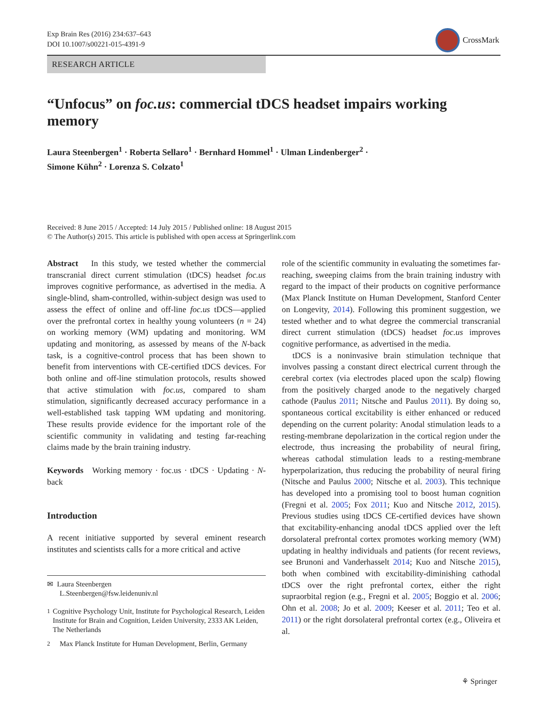Exp Brain Res (2016) 234:637–643
DOI 10.1007/s00221-015-4391-9
CrossMark
RESEARCH ARTICLE
“Unfocus” on foc.us: commercial tDCS headset impairs working memory
Laura Steenbergen<sup>1</sup> · Roberta Sellaro<sup>1</sup> · Bernhard Hommel<sup>1</sup> · Ulman Lindenberger<sup>2</sup> ·
Simone Kühn<sup>2</sup> · Lorenza S. Colzato<sup>1</sup>
Received: 8 June 2015 / Accepted: 14 July 2015 / Published online: 18 August 2015
© The Author(s) 2015. This article is published with open access at Springerlink.com
Abstract In this study, we tested whether the commercial transcranial direct current stimulation (tDCS) headset foc.us improves cognitive performance, as advertised in the media. A single-blind, sham-controlled, within-subject design was used to assess the effect of online and off-line foc.us tDCS—applied over the prefrontal cortex in healthy young volunteers (n = 24) on working memory (WM) updating and monitoring. WM updating and monitoring, as assessed by means of the N-back task, is a cognitive-control process that has been shown to benefit from interventions with CE-certified tDCS devices. For both online and off-line stimulation protocols, results showed that active stimulation with foc.us, compared to sham stimulation, significantly decreased accuracy performance in a well-established task tapping WM updating and monitoring. These results provide evidence for the important role of the scientific community in validating and testing far-reaching claims made by the brain training industry.
Keywords Working memory · foc.us · tDCS · Updating · N-back
Introduction
A recent initiative supported by several eminent research institutes and scientists calls for a more critical and active
✉ Laura Steenbergen
L.Steenbergen@fsw.leidenuniv.nl
<sup>1</sup> Cognitive Psychology Unit, Institute for Psychological Research, Leiden Institute for Brain and Cognition, Leiden University, 2333 AK Leiden, The Netherlands
<sup>2</sup> Max Planck Institute for Human Development, Berlin, Germany
role of the scientific community in evaluating the sometimes far-reaching, sweeping claims from the brain training industry with regard to the impact of their products on cognitive performance (Max Planck Institute on Human Development, Stanford Center on Longevity, 2014). Following this prominent suggestion, we tested whether and to what degree the commercial transcranial direct current stimulation (tDCS) headset foc.us improves cognitive performance, as advertised in the media.
tDCS is a noninvasive brain stimulation technique that involves passing a constant direct electrical current through the cerebral cortex (via electrodes placed upon the scalp) flowing from the positively charged anode to the negatively charged cathode (Paulus 2011; Nitsche and Paulus 2011). By doing so, spontaneous cortical excitability is either enhanced or reduced depending on the current polarity: Anodal stimulation leads to a resting-membrane depolarization in the cortical region under the electrode, thus increasing the probability of neural firing, whereas cathodal stimulation leads to a resting-membrane hyperpolarization, thus reducing the probability of neural firing (Nitsche and Paulus 2000; Nitsche et al. 2003). This technique has developed into a promising tool to boost human cognition (Fregni et al. 2005; Fox 2011; Kuo and Nitsche 2012, 2015). Previous studies using tDCS CE-certified devices have shown that excitability-enhancing anodal tDCS applied over the left dorsolateral prefrontal cortex promotes working memory (WM) updating in healthy individuals and patients (for recent reviews, see Brunoni and Vanderhasselt 2014; Kuo and Nitsche 2015), both when combined with excitability-diminishing cathodal tDCS over the right prefrontal cortex, either the right supraorbital region (e.g., Fregni et al. 2005; Boggio et al. 2006; Ohn et al. 2008; Jo et al. 2009; Keeser et al. 2011; Teo et al. 2011) or the right dorsolateral prefrontal cortex (e.g., Oliveira et al.
⚘ Springer